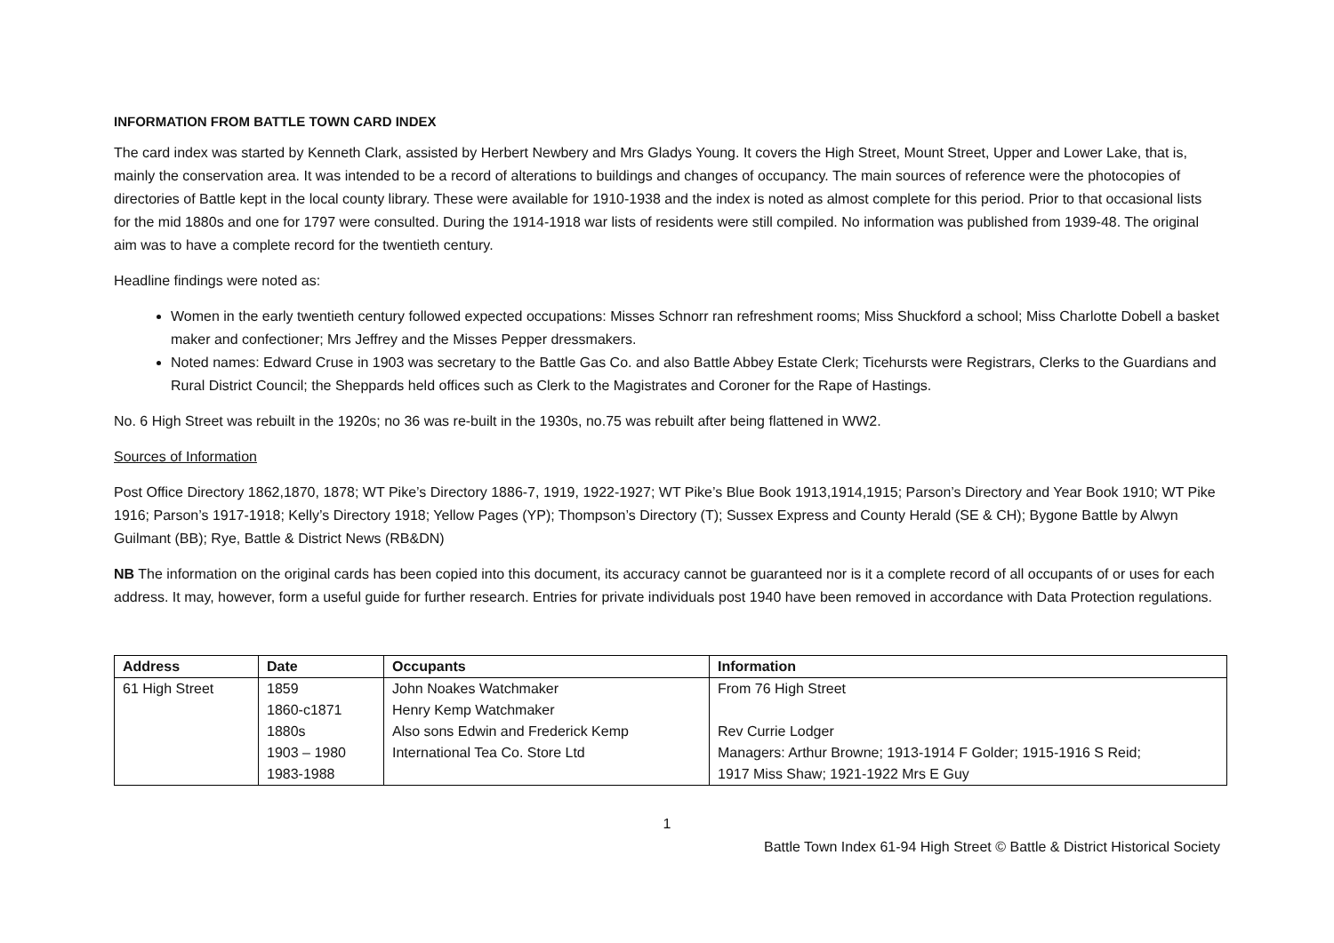INFORMATION FROM BATTLE TOWN CARD INDEX
The card index was started by Kenneth Clark, assisted by Herbert Newbery and Mrs Gladys Young. It covers the High Street, Mount Street, Upper and Lower Lake, that is, mainly the conservation area. It was intended to be a record of alterations to buildings and changes of occupancy. The main sources of reference were the photocopies of directories of Battle kept in the local county library. These were available for 1910-1938 and the index is noted as almost complete for this period. Prior to that occasional lists for the mid 1880s and one for 1797 were consulted. During the 1914-1918 war lists of residents were still compiled. No information was published from 1939-48. The original aim was to have a complete record for the twentieth century.
Headline findings were noted as:
Women in the early twentieth century followed expected occupations: Misses Schnorr ran refreshment rooms; Miss Shuckford a school; Miss Charlotte Dobell a basket maker and confectioner; Mrs Jeffrey and the Misses Pepper dressmakers.
Noted names: Edward Cruse in 1903 was secretary to the Battle Gas Co. and also Battle Abbey Estate Clerk; Ticehursts were Registrars, Clerks to the Guardians and Rural District Council; the Sheppards held offices such as Clerk to the Magistrates and Coroner for the Rape of Hastings.
No. 6 High Street was rebuilt in the 1920s; no 36 was re-built in the 1930s, no.75 was rebuilt after being flattened in WW2.
Sources of Information
Post Office Directory 1862,1870, 1878; WT Pike’s Directory 1886-7, 1919, 1922-1927; WT Pike’s Blue Book 1913,1914,1915; Parson’s Directory and Year Book 1910; WT Pike 1916; Parson’s 1917-1918; Kelly’s Directory 1918; Yellow Pages (YP); Thompson’s Directory (T); Sussex Express and County Herald (SE & CH); Bygone Battle by Alwyn Guilmant (BB); Rye, Battle & District News (RB&DN)
NB The information on the original cards has been copied into this document, its accuracy cannot be guaranteed nor is it a complete record of all occupants of or uses for each address. It may, however, form a useful guide for further research. Entries for private individuals post 1940 have been removed in accordance with Data Protection regulations.
| Address | Date | Occupants | Information |
| --- | --- | --- | --- |
| 61 High Street | 1859 | John Noakes Watchmaker | From 76 High Street |
| | 1860-c1871 | Henry Kemp Watchmaker | |
| | 1880s | Also sons Edwin and Frederick Kemp | Rev Currie Lodger |
| | 1903 – 1980 | International Tea Co. Store Ltd | Managers: Arthur Browne; 1913-1914 F Golder; 1915-1916 S Reid; |
| | 1983-1988 | | 1917 Miss Shaw; 1921-1922 Mrs E Guy |
1
Battle Town Index 61-94 High Street © Battle & District Historical Society